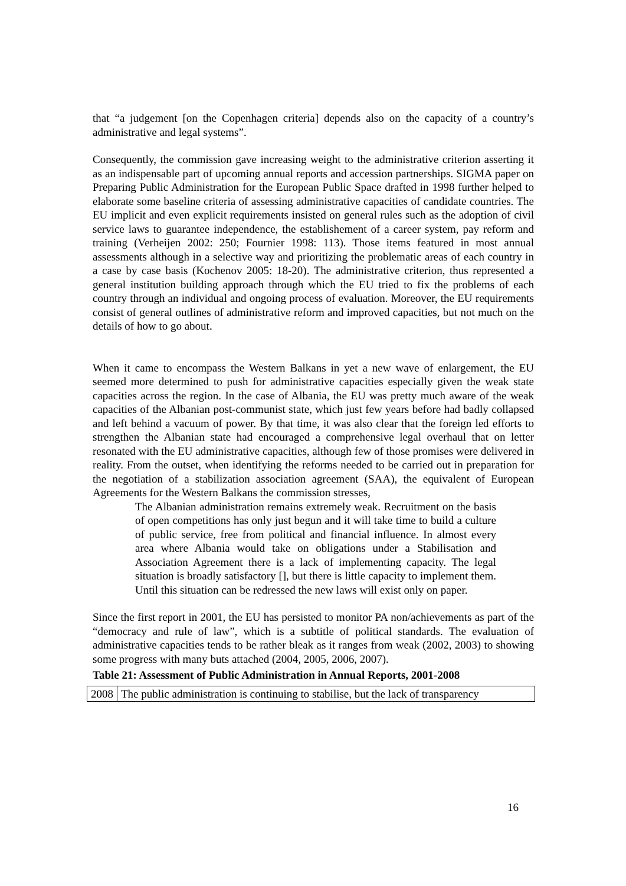that “a judgement [on the Copenhagen criteria] depends also on the capacity of a country’s administrative and legal systems”.
Consequently, the commission gave increasing weight to the administrative criterion asserting it as an indispensable part of upcoming annual reports and accession partnerships. SIGMA paper on Preparing Public Administration for the European Public Space drafted in 1998 further helped to elaborate some baseline criteria of assessing administrative capacities of candidate countries. The EU implicit and even explicit requirements insisted on general rules such as the adoption of civil service laws to guarantee independence, the establishement of a career system, pay reform and training (Verheijen 2002: 250; Fournier 1998: 113). Those items featured in most annual assessments although in a selective way and prioritizing the problematic areas of each country in a case by case basis (Kochenov 2005: 18-20). The administrative criterion, thus represented a general institution building approach through which the EU tried to fix the problems of each country through an individual and ongoing process of evaluation. Moreover, the EU requirements consist of general outlines of administrative reform and improved capacities, but not much on the details of how to go about.
When it came to encompass the Western Balkans in yet a new wave of enlargement, the EU seemed more determined to push for administrative capacities especially given the weak state capacities across the region. In the case of Albania, the EU was pretty much aware of the weak capacities of the Albanian post-communist state, which just few years before had badly collapsed and left behind a vacuum of power. By that time, it was also clear that the foreign led efforts to strengthen the Albanian state had encouraged a comprehensive legal overhaul that on letter resonated with the EU administrative capacities, although few of those promises were delivered in reality. From the outset, when identifying the reforms needed to be carried out in preparation for the negotiation of a stabilization association agreement (SAA), the equivalent of European Agreements for the Western Balkans the commission stresses,
The Albanian administration remains extremely weak. Recruitment on the basis of open competitions has only just begun and it will take time to build a culture of public service, free from political and financial influence. In almost every area where Albania would take on obligations under a Stabilisation and Association Agreement there is a lack of implementing capacity. The legal situation is broadly satisfactory [], but there is little capacity to implement them. Until this situation can be redressed the new laws will exist only on paper.
Since the first report in 2001, the EU has persisted to monitor PA non/achievements as part of the “democracy and rule of law”, which is a subtitle of political standards. The evaluation of administrative capacities tends to be rather bleak as it ranges from weak (2002, 2003) to showing some progress with many buts attached (2004, 2005, 2006, 2007).
Table 21: Assessment of Public Administration in Annual Reports, 2001-2008
| 2008 | The public administration is continuing to stabilise, but the lack of transparency |
16